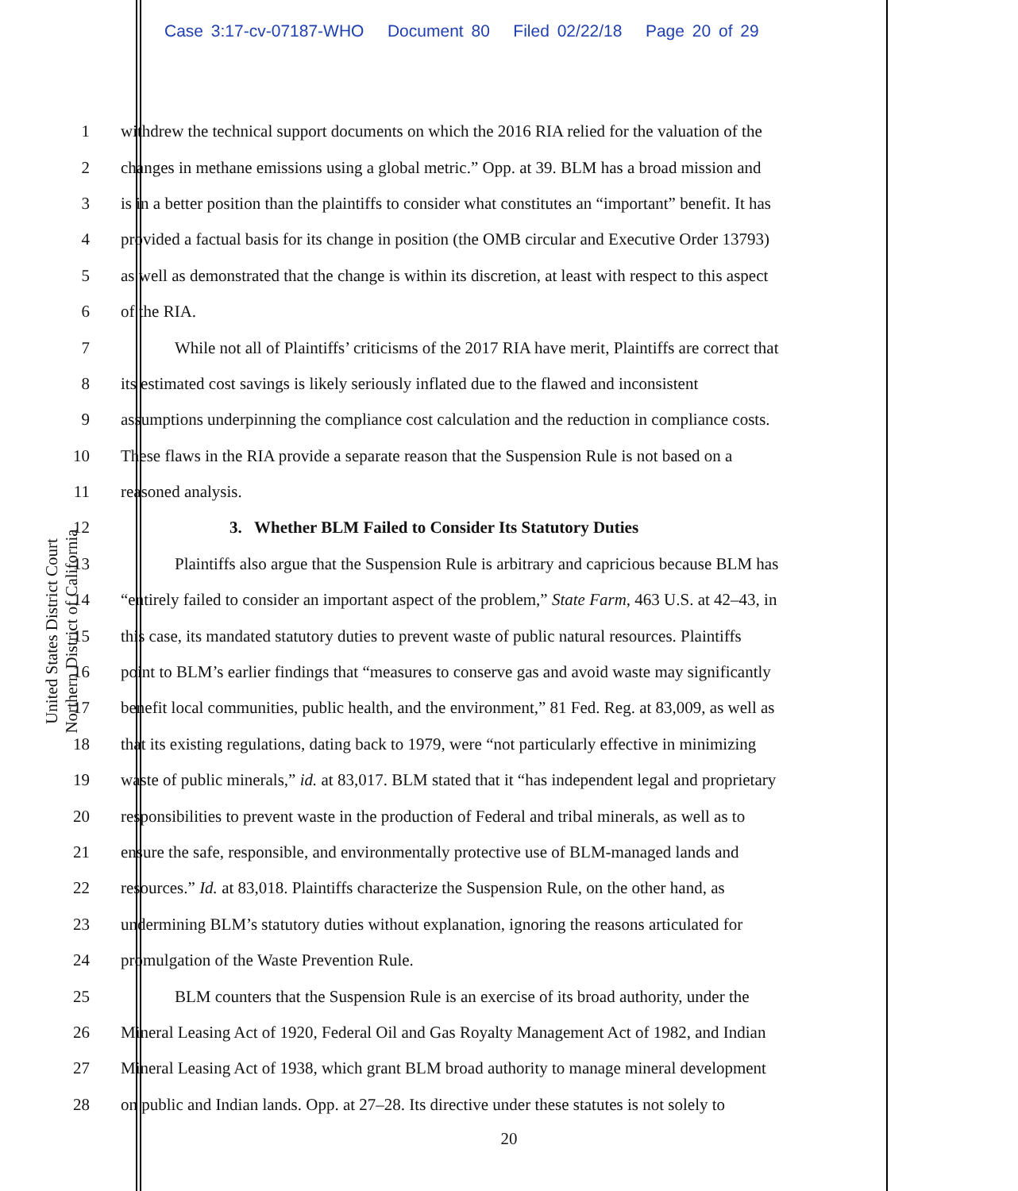Case 3:17-cv-07187-WHO Document 80 Filed 02/22/18 Page 20 of 29
United States District Court
Northern District of California
1 withdrew the technical support documents on which the 2016 RIA relied for the valuation of the
2 changes in methane emissions using a global metric.” Opp. at 39. BLM has a broad mission and
3 is in a better position than the plaintiffs to consider what constitutes an “important” benefit. It has
4 provided a factual basis for its change in position (the OMB circular and Executive Order 13793)
5 as well as demonstrated that the change is within its discretion, at least with respect to this aspect
6 of the RIA.
7 While not all of Plaintiffs’ criticisms of the 2017 RIA have merit, Plaintiffs are correct that
8 its estimated cost savings is likely seriously inflated due to the flawed and inconsistent
9 assumptions underpinning the compliance cost calculation and the reduction in compliance costs.
10 These flaws in the RIA provide a separate reason that the Suspension Rule is not based on a
11 reasoned analysis.
12 3. Whether BLM Failed to Consider Its Statutory Duties
13 Plaintiffs also argue that the Suspension Rule is arbitrary and capricious because BLM has
14 “entirely failed to consider an important aspect of the problem,” State Farm, 463 U.S. at 42–43, in
15 this case, its mandated statutory duties to prevent waste of public natural resources. Plaintiffs
16 point to BLM’s earlier findings that “measures to conserve gas and avoid waste may significantly
17 benefit local communities, public health, and the environment,” 81 Fed. Reg. at 83,009, as well as
18 that its existing regulations, dating back to 1979, were “not particularly effective in minimizing
19 waste of public minerals,” id. at 83,017. BLM stated that it “has independent legal and proprietary
20 responsibilities to prevent waste in the production of Federal and tribal minerals, as well as to
21 ensure the safe, responsible, and environmentally protective use of BLM-managed lands and
22 resources.” Id. at 83,018. Plaintiffs characterize the Suspension Rule, on the other hand, as
23 undermining BLM’s statutory duties without explanation, ignoring the reasons articulated for
24 promulgation of the Waste Prevention Rule.
25 BLM counters that the Suspension Rule is an exercise of its broad authority, under the
26 Mineral Leasing Act of 1920, Federal Oil and Gas Royalty Management Act of 1982, and Indian
27 Mineral Leasing Act of 1938, which grant BLM broad authority to manage mineral development
28 on public and Indian lands. Opp. at 27–28. Its directive under these statutes is not solely to
20